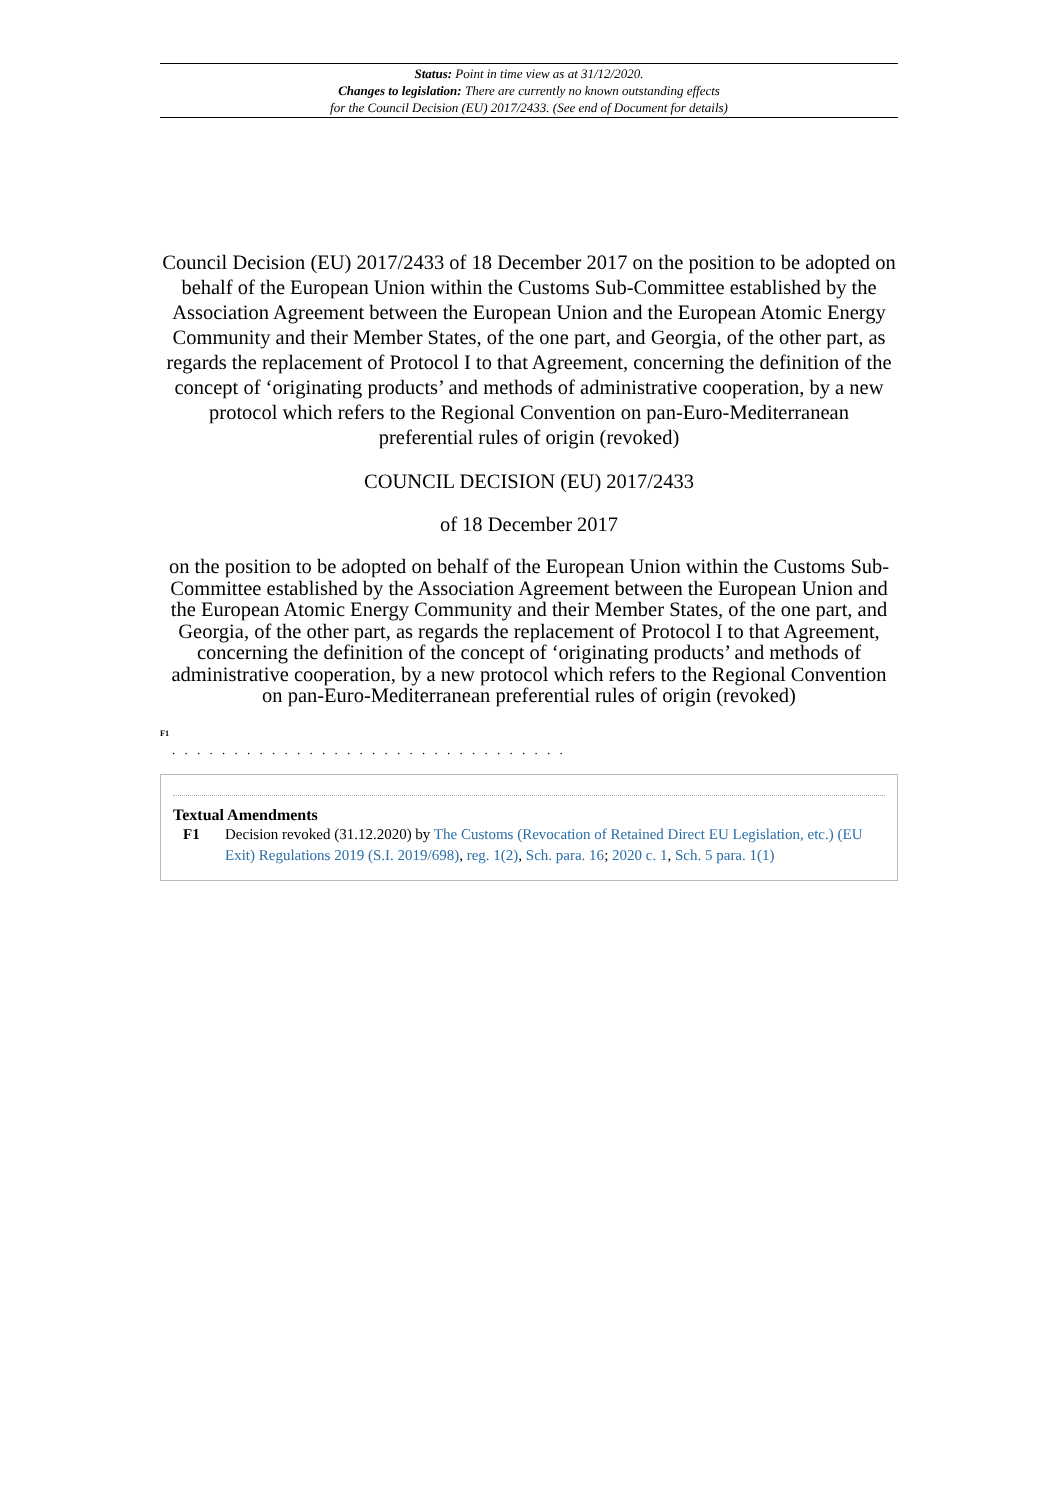Status: Point in time view as at 31/12/2020.
Changes to legislation: There are currently no known outstanding effects
for the Council Decision (EU) 2017/2433. (See end of Document for details)
Council Decision (EU) 2017/2433 of 18 December 2017 on the position to be adopted on behalf of the European Union within the Customs Sub-Committee established by the Association Agreement between the European Union and the European Atomic Energy Community and their Member States, of the one part, and Georgia, of the other part, as regards the replacement of Protocol I to that Agreement, concerning the definition of the concept of ‘originating products’ and methods of administrative cooperation, by a new protocol which refers to the Regional Convention on pan-Euro-Mediterranean preferential rules of origin (revoked)
COUNCIL DECISION (EU) 2017/2433
of 18 December 2017
on the position to be adopted on behalf of the European Union within the Customs Sub-Committee established by the Association Agreement between the European Union and the European Atomic Energy Community and their Member States, of the one part, and Georgia, of the other part, as regards the replacement of Protocol I to that Agreement, concerning the definition of the concept of ‘originating products’ and methods of administrative cooperation, by a new protocol which refers to the Regional Convention on pan-Euro-Mediterranean preferential rules of origin (revoked)
<sup>F1</sup>
. . . . . . . . . . . . . . . . . . . . . . . . . . . . . . . .
Textual Amendments
F1 Decision revoked (31.12.2020) by The Customs (Revocation of Retained Direct EU Legislation, etc.) (EU Exit) Regulations 2019 (S.I. 2019/698), reg. 1(2), Sch. para. 16; 2020 c. 1, Sch. 5 para. 1(1)